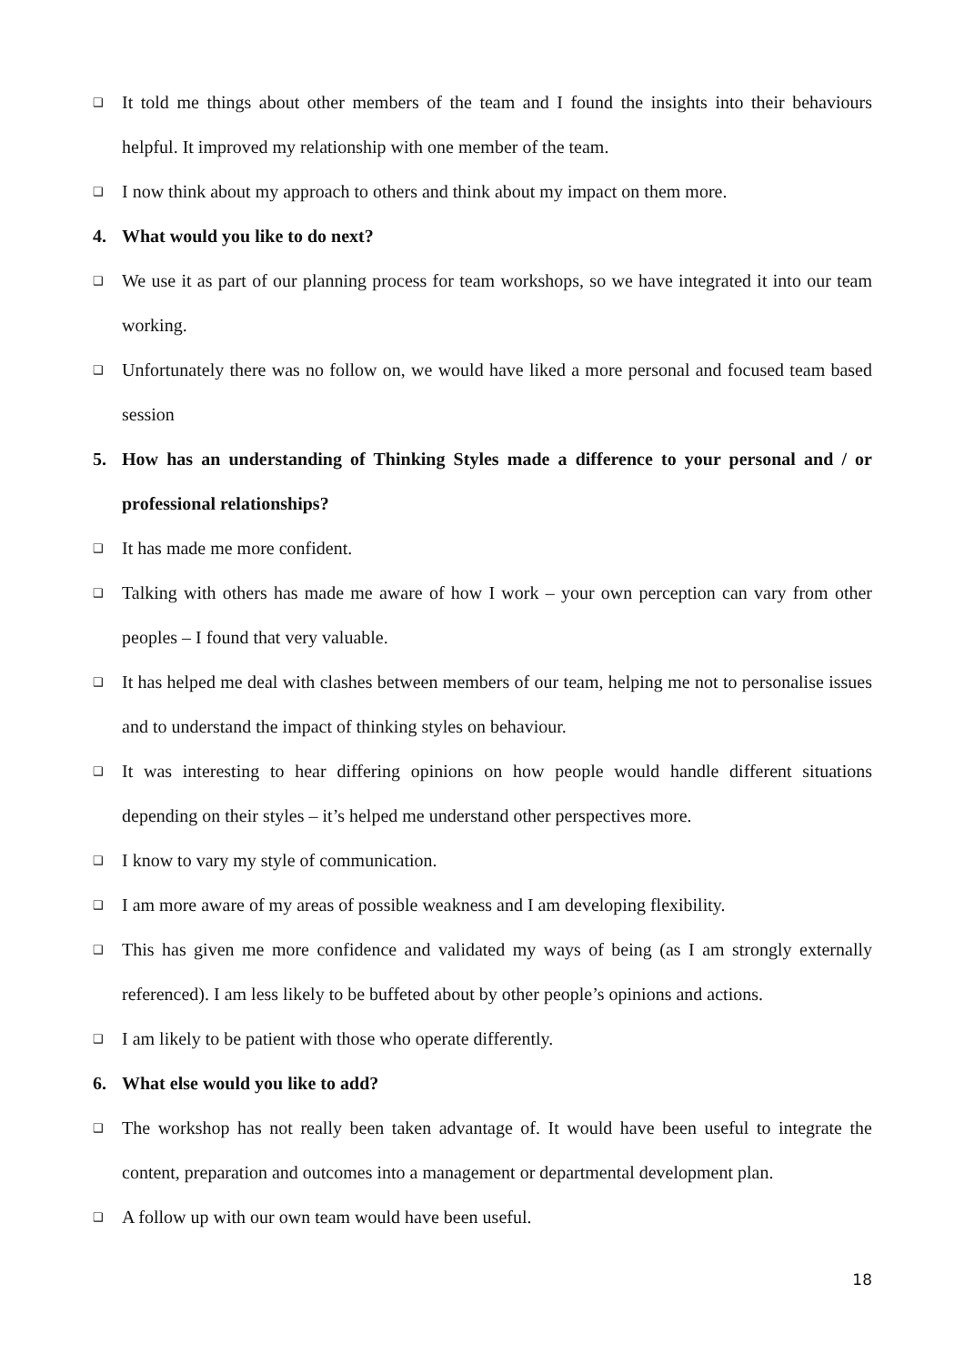❑ It told me things about other members of the team and I found the insights into their behaviours helpful. It improved my relationship with one member of the team.
❑ I now think about my approach to others and think about my impact on them more.
4. What would you like to do next?
❑ We use it as part of our planning process for team workshops, so we have integrated it into our team working.
❑ Unfortunately there was no follow on, we would have liked a more personal and focused team based session
5. How has an understanding of Thinking Styles made a difference to your personal and / or professional relationships?
❑ It has made me more confident.
❑ Talking with others has made me aware of how I work – your own perception can vary from other peoples – I found that very valuable.
❑ It has helped me deal with clashes between members of our team, helping me not to personalise issues and to understand the impact of thinking styles on behaviour.
❑ It was interesting to hear differing opinions on how people would handle different situations depending on their styles – it’s helped me understand other perspectives more.
❑ I know to vary my style of communication.
❑ I am more aware of my areas of possible weakness and I am developing flexibility.
❑ This has given me more confidence and validated my ways of being (as I am strongly externally referenced). I am less likely to be buffeted about by other people’s opinions and actions.
❑ I am likely to be patient with those who operate differently.
6. What else would you like to add?
❑ The workshop has not really been taken advantage of. It would have been useful to integrate the content, preparation and outcomes into a management or departmental development plan.
❑ A follow up with our own team would have been useful.
18